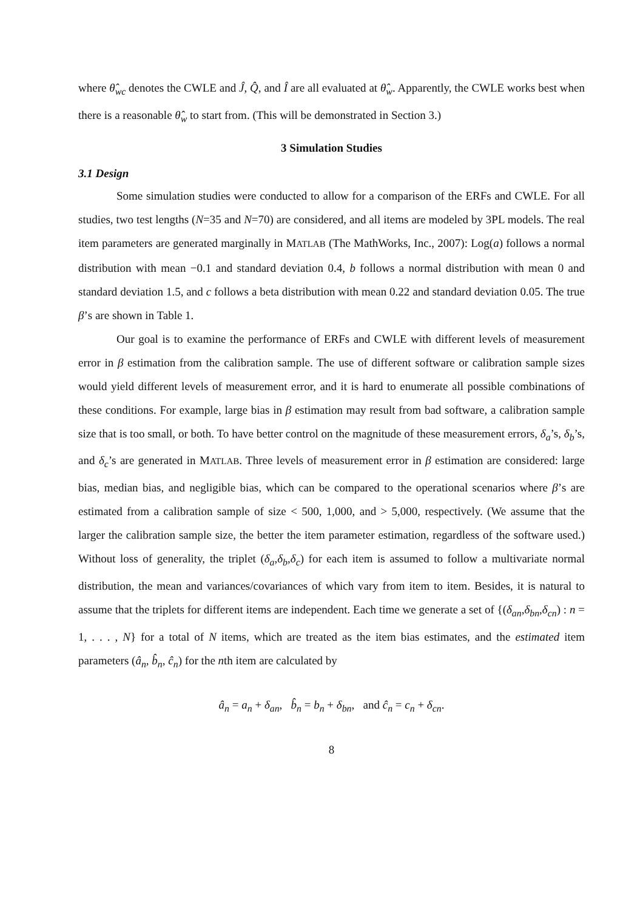where θ̂<sub>wc</sub> denotes the CWLE and Ĵ, Q̂, and Î are all evaluated at θ̂<sub>w</sub>. Apparently, the CWLE works best when there is a reasonable θ̂<sub>w</sub> to start from. (This will be demonstrated in Section 3.)
3 Simulation Studies
3.1 Design
Some simulation studies were conducted to allow for a comparison of the ERFs and CWLE. For all studies, two test lengths (N=35 and N=70) are considered, and all items are modeled by 3PL models. The real item parameters are generated marginally in MATLAB (The MathWorks, Inc., 2007): Log(a) follows a normal distribution with mean −0.1 and standard deviation 0.4, b follows a normal distribution with mean 0 and standard deviation 1.5, and c follows a beta distribution with mean 0.22 and standard deviation 0.05. The true β’s are shown in Table 1.
Our goal is to examine the performance of ERFs and CWLE with different levels of measurement error in β estimation from the calibration sample. The use of different software or calibration sample sizes would yield different levels of measurement error, and it is hard to enumerate all possible combinations of these conditions. For example, large bias in β estimation may result from bad software, a calibration sample size that is too small, or both. To have better control on the magnitude of these measurement errors, δ<sub>a</sub>’s, δ<sub>b</sub>’s, and δ<sub>c</sub>’s are generated in MATLAB. Three levels of measurement error in β estimation are considered: large bias, median bias, and negligible bias, which can be compared to the operational scenarios where β’s are estimated from a calibration sample of size < 500, 1,000, and > 5,000, respectively. (We assume that the larger the calibration sample size, the better the item parameter estimation, regardless of the software used.) Without loss of generality, the triplet (δ<sub>a</sub>,δ<sub>b</sub>,δ<sub>c</sub>) for each item is assumed to follow a multivariate normal distribution, the mean and variances/covariances of which vary from item to item. Besides, it is natural to assume that the triplets for different items are independent. Each time we generate a set of {(δ<sub>an</sub>,δ<sub>bn</sub>,δ<sub>cn</sub>) : n = 1, . . . , N} for a total of N items, which are treated as the item bias estimates, and the estimated item parameters (â<sub>n</sub>, b̂<sub>n</sub>, ĉ<sub>n</sub>) for the nth item are calculated by
â<sub>n</sub> = a<sub>n</sub> + δ<sub>an</sub>, b̂<sub>n</sub> = b<sub>n</sub> + δ<sub>bn</sub>, and ĉ<sub>n</sub> = c<sub>n</sub> + δ<sub>cn</sub>.
8